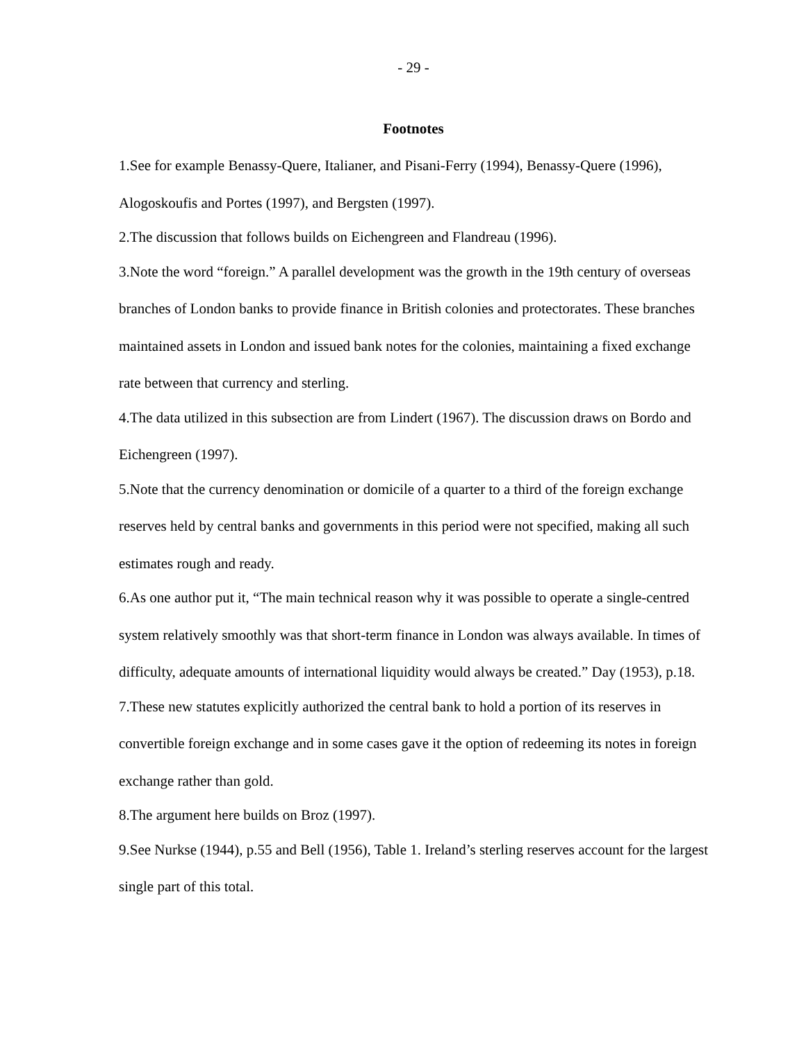- 29 -
Footnotes
1.See for example Benassy-Quere, Italianer, and Pisani-Ferry (1994), Benassy-Quere (1996), Alogoskoufis and Portes (1997), and Bergsten (1997).
2.The discussion that follows builds on Eichengreen and Flandreau (1996).
3.Note the word “foreign.” A parallel development was the growth in the 19th century of overseas branches of London banks to provide finance in British colonies and protectorates. These branches maintained assets in London and issued bank notes for the colonies, maintaining a fixed exchange rate between that currency and sterling.
4.The data utilized in this subsection are from Lindert (1967). The discussion draws on Bordo and Eichengreen (1997).
5.Note that the currency denomination or domicile of a quarter to a third of the foreign exchange reserves held by central banks and governments in this period were not specified, making all such estimates rough and ready.
6.As one author put it, “The main technical reason why it was possible to operate a single-centred system relatively smoothly was that short-term finance in London was always available. In times of difficulty, adequate amounts of international liquidity would always be created.” Day (1953), p.18.
7.These new statutes explicitly authorized the central bank to hold a portion of its reserves in convertible foreign exchange and in some cases gave it the option of redeeming its notes in foreign exchange rather than gold.
8.The argument here builds on Broz (1997).
9.See Nurkse (1944), p.55 and Bell (1956), Table 1. Ireland’s sterling reserves account for the largest single part of this total.